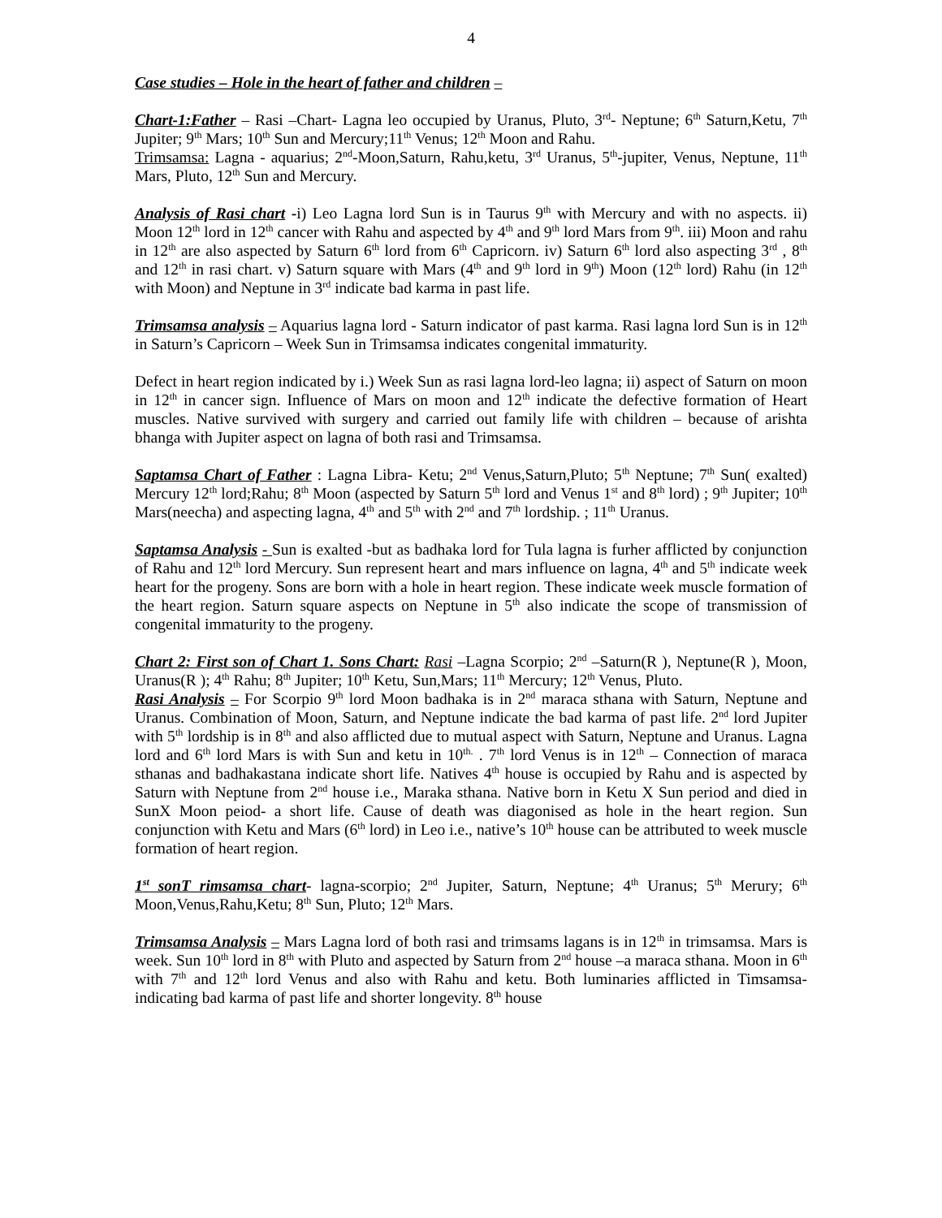4
Case studies – Hole in the heart of father and children –
Chart-1:Father – Rasi –Chart- Lagna leo occupied by Uranus, Pluto, 3<sup>rd</sup>- Neptune; 6<sup>th</sup> Saturn,Ketu, 7<sup>th</sup> Jupiter; 9<sup>th</sup> Mars; 10<sup>th</sup> Sun and Mercury;11<sup>th</sup> Venus; 12<sup>th</sup> Moon and Rahu.
Trimsamsa: Lagna - aquarius; 2<sup>nd</sup>-Moon,Saturn, Rahu,ketu, 3<sup>rd</sup> Uranus, 5<sup>th</sup>-jupiter, Venus, Neptune, 11<sup>th</sup> Mars, Pluto, 12<sup>th</sup> Sun and Mercury.
Analysis of Rasi chart -i) Leo Lagna lord Sun is in Taurus 9<sup>th</sup> with Mercury and with no aspects. ii) Moon 12<sup>th</sup> lord in 12<sup>th</sup> cancer with Rahu and aspected by 4<sup>th</sup> and 9<sup>th</sup> lord Mars from 9<sup>th</sup>. iii) Moon and rahu in 12<sup>th</sup> are also aspected by Saturn 6<sup>th</sup> lord from 6<sup>th</sup> Capricorn. iv) Saturn 6<sup>th</sup> lord also aspecting 3<sup>rd</sup> , 8<sup>th</sup> and 12<sup>th</sup> in rasi chart. v) Saturn square with Mars (4<sup>th</sup> and 9<sup>th</sup> lord in 9<sup>th</sup>) Moon (12<sup>th</sup> lord) Rahu (in 12<sup>th</sup> with Moon) and Neptune in 3<sup>rd</sup> indicate bad karma in past life.
Trimsamsa analysis – Aquarius lagna lord - Saturn indicator of past karma. Rasi lagna lord Sun is in 12<sup>th</sup> in Saturn’s Capricorn – Week Sun in Trimsamsa indicates congenital immaturity.
Defect in heart region indicated by i.) Week Sun as rasi lagna lord-leo lagna; ii) aspect of Saturn on moon in 12<sup>th</sup> in cancer sign. Influence of Mars on moon and 12<sup>th</sup> indicate the defective formation of Heart muscles. Native survived with surgery and carried out family life with children – because of arishta bhanga with Jupiter aspect on lagna of both rasi and Trimsamsa.
Saptamsa Chart of Father : Lagna Libra- Ketu; 2<sup>nd</sup> Venus,Saturn,Pluto; 5<sup>th</sup> Neptune; 7<sup>th</sup> Sun( exalted) Mercury 12<sup>th</sup> lord;Rahu; 8<sup>th</sup> Moon (aspected by Saturn 5<sup>th</sup> lord and Venus 1<sup>st</sup> and 8<sup>th</sup> lord) ; 9<sup>th</sup> Jupiter; 10<sup>th</sup> Mars(neecha) and aspecting lagna, 4<sup>th</sup> and 5<sup>th</sup> with 2<sup>nd</sup> and 7<sup>th</sup> lordship. ; 11<sup>th</sup> Uranus.
Saptamsa Analysis - Sun is exalted -but as badhaka lord for Tula lagna is furher afflicted by conjunction of Rahu and 12<sup>th</sup> lord Mercury. Sun represent heart and mars influence on lagna, 4<sup>th</sup> and 5<sup>th</sup> indicate week heart for the progeny. Sons are born with a hole in heart region. These indicate week muscle formation of the heart region. Saturn square aspects on Neptune in 5<sup>th</sup> also indicate the scope of transmission of congenital immaturity to the progeny.
Chart 2: First son of Chart 1. Sons Chart: Rasi –Lagna Scorpio; 2<sup>nd</sup> –Saturn(R ), Neptune(R ), Moon, Uranus(R ); 4<sup>th</sup> Rahu; 8<sup>th</sup> Jupiter; 10<sup>th</sup> Ketu, Sun,Mars; 11<sup>th</sup> Mercury; 12<sup>th</sup> Venus, Pluto.
Rasi Analysis – For Scorpio 9<sup>th</sup> lord Moon badhaka is in 2<sup>nd</sup> maraca sthana with Saturn, Neptune and Uranus. Combination of Moon, Saturn, and Neptune indicate the bad karma of past life. 2<sup>nd</sup> lord Jupiter with 5<sup>th</sup> lordship is in 8<sup>th</sup> and also afflicted due to mutual aspect with Saturn, Neptune and Uranus. Lagna lord and 6<sup>th</sup> lord Mars is with Sun and ketu in 10<sup>th.</sup> . 7<sup>th</sup> lord Venus is in 12<sup>th</sup> – Connection of maraca sthanas and badhakastana indicate short life. Natives 4<sup>th</sup> house is occupied by Rahu and is aspected by Saturn with Neptune from 2<sup>nd</sup> house i.e., Maraka sthana. Native born in Ketu X Sun period and died in SunX Moon peiod- a short life. Cause of death was diagonised as hole in the heart region. Sun conjunction with Ketu and Mars (6<sup>th</sup> lord) in Leo i.e., native’s 10<sup>th</sup> house can be attributed to week muscle formation of heart region.
1<sup>st</sup> sonT rimsamsa chart- lagna-scorpio; 2<sup>nd</sup> Jupiter, Saturn, Neptune; 4<sup>th</sup> Uranus; 5<sup>th</sup> Merury; 6<sup>th</sup> Moon,Venus,Rahu,Ketu; 8<sup>th</sup> Sun, Pluto; 12<sup>th</sup> Mars.
Trimsamsa Analysis – Mars Lagna lord of both rasi and trimsams lagans is in 12<sup>th</sup> in trimsamsa. Mars is week. Sun 10<sup>th</sup> lord in 8<sup>th</sup> with Pluto and aspected by Saturn from 2<sup>nd</sup> house –a maraca sthana. Moon in 6<sup>th</sup> with 7<sup>th</sup> and 12<sup>th</sup> lord Venus and also with Rahu and ketu. Both luminaries afflicted in Timsamsa- indicating bad karma of past life and shorter longevity. 8<sup>th</sup> house